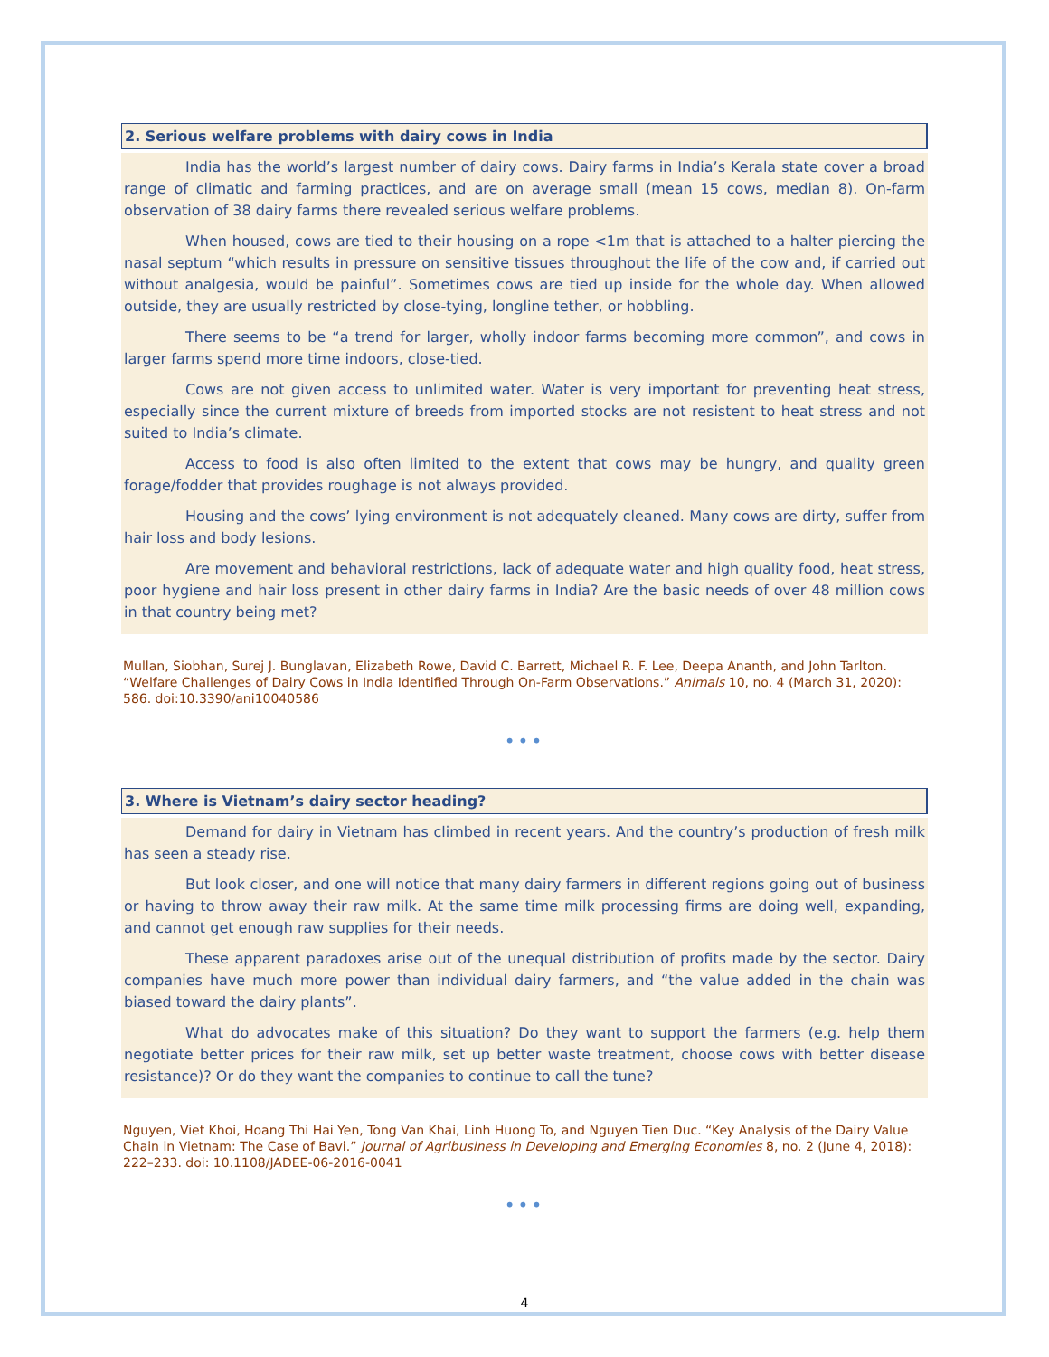2. Serious welfare problems with dairy cows in India
India has the world’s largest number of dairy cows. Dairy farms in India’s Kerala state cover a broad range of climatic and farming practices, and are on average small (mean 15 cows, median 8). On-farm observation of 38 dairy farms there revealed serious welfare problems.
When housed, cows are tied to their housing on a rope <1m that is attached to a halter piercing the nasal septum “which results in pressure on sensitive tissues throughout the life of the cow and, if carried out without analgesia, would be painful”. Sometimes cows are tied up inside for the whole day. When allowed outside, they are usually restricted by close-tying, longline tether, or hobbling.
There seems to be “a trend for larger, wholly indoor farms becoming more common”, and cows in larger farms spend more time indoors, close-tied.
Cows are not given access to unlimited water. Water is very important for preventing heat stress, especially since the current mixture of breeds from imported stocks are not resistent to heat stress and not suited to India’s climate.
Access to food is also often limited to the extent that cows may be hungry, and quality green forage/fodder that provides roughage is not always provided.
Housing and the cows’ lying environment is not adequately cleaned. Many cows are dirty, suffer from hair loss and body lesions.
Are movement and behavioral restrictions, lack of adequate water and high quality food, heat stress, poor hygiene and hair loss present in other dairy farms in India? Are the basic needs of over 48 million cows in that country being met?
Mullan, Siobhan, Surej J. Bunglavan, Elizabeth Rowe, David C. Barrett, Michael R. F. Lee, Deepa Ananth, and John Tarlton. “Welfare Challenges of Dairy Cows in India Identified Through On-Farm Observations.” Animals 10, no. 4 (March 31, 2020): 586. doi:10.3390/ani10040586
•••
3. Where is Vietnam’s dairy sector heading?
Demand for dairy in Vietnam has climbed in recent years. And the country’s production of fresh milk has seen a steady rise.
But look closer, and one will notice that many dairy farmers in different regions going out of business or having to throw away their raw milk. At the same time milk processing firms are doing well, expanding, and cannot get enough raw supplies for their needs.
These apparent paradoxes arise out of the unequal distribution of profits made by the sector. Dairy companies have much more power than individual dairy farmers, and “the value added in the chain was biased toward the dairy plants”.
What do advocates make of this situation? Do they want to support the farmers (e.g. help them negotiate better prices for their raw milk, set up better waste treatment, choose cows with better disease resistance)? Or do they want the companies to continue to call the tune?
Nguyen, Viet Khoi, Hoang Thi Hai Yen, Tong Van Khai, Linh Huong To, and Nguyen Tien Duc. “Key Analysis of the Dairy Value Chain in Vietnam: The Case of Bavi.” Journal of Agribusiness in Developing and Emerging Economies 8, no. 2 (June 4, 2018): 222–233. doi: 10.1108/JADEE-06-2016-0041
•••
4